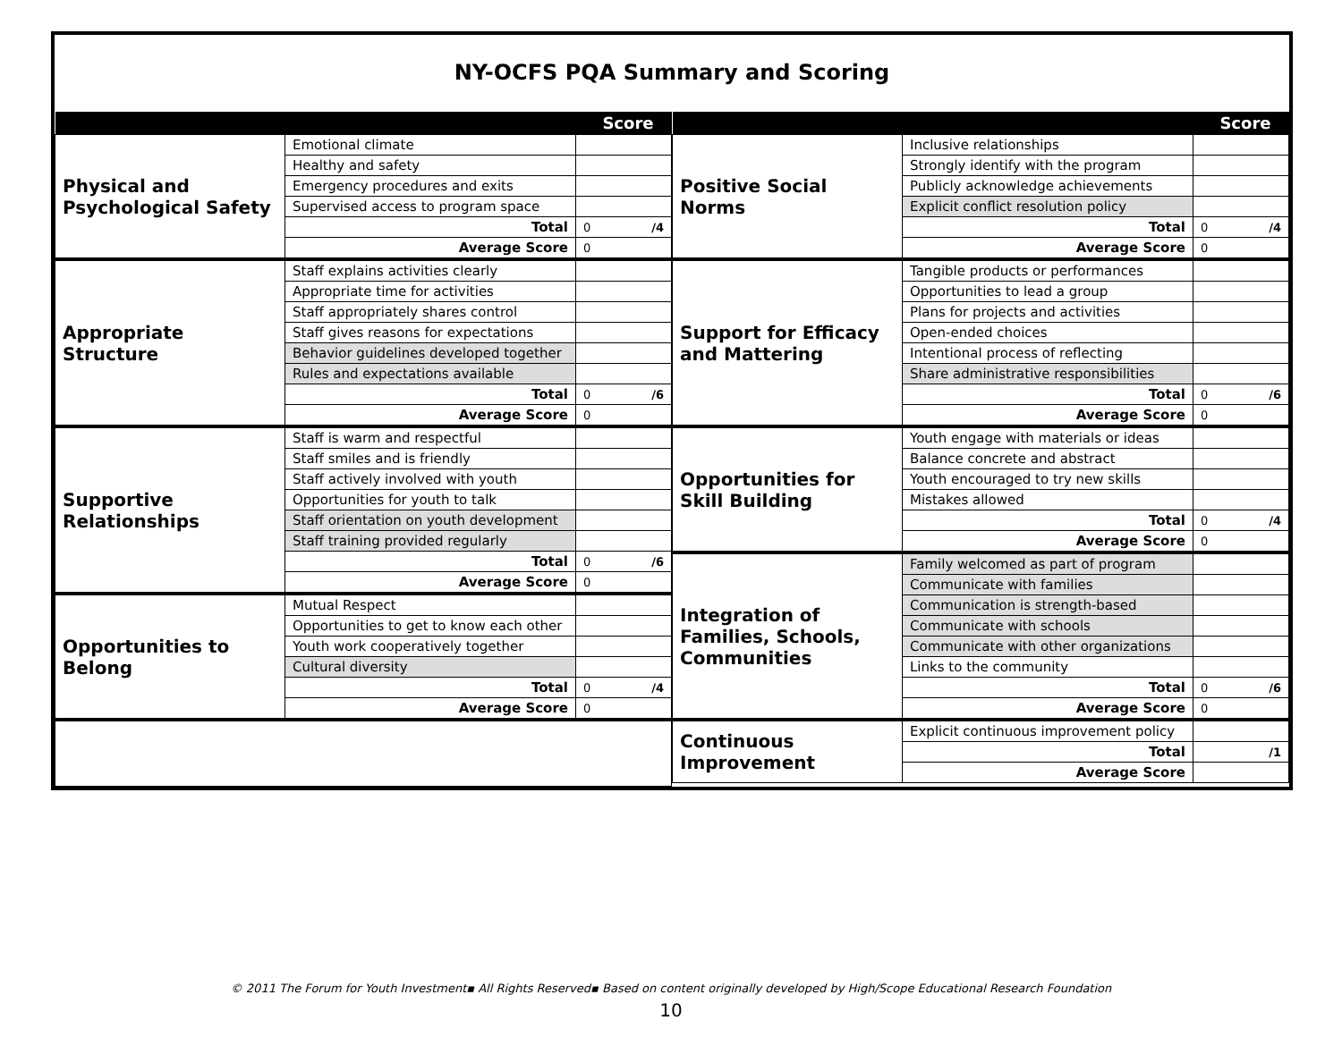NY-OCFS PQA Summary and Scoring
| Score | | |
| --- | --- | --- |
| Physical and Psychological Safety | Emotional climate | |
| | Healthy and safety | |
| | Emergency procedures and exits | |
| | Supervised access to program space | |
| | Total | 0 /4 |
| | Average Score | 0 |
| Appropriate Structure | Staff explains activities clearly | |
| | Appropriate time for activities | |
| | Staff appropriately shares control | |
| | Staff gives reasons for expectations | |
| | Behavior guidelines developed together | |
| | Rules and expectations available | |
| | Total | 0 /6 |
| | Average Score | 0 |
| Supportive Relationships | Staff is warm and respectful | |
| | Staff smiles and is friendly | |
| | Staff actively involved with youth | |
| | Opportunities for youth to talk | |
| | Staff orientation on youth development | |
| | Staff training provided regularly | |
| | Total | 0 /6 |
| | Average Score | 0 |
| Opportunities to Belong | Mutual Respect | |
| | Opportunities to get to know each other | |
| | Youth work cooperatively together | |
| | Cultural diversity | |
| | Total | 0 /4 |
| | Average Score | 0 |
| Score | | |
| --- | --- | --- |
| Positive Social Norms | Inclusive relationships | |
| | Strongly identify with the program | |
| | Publicly acknowledge achievements | |
| | Explicit conflict resolution policy | |
| | Total | 0 /4 |
| | Average Score | 0 |
| Support for Efficacy and Mattering | Tangible products or performances | |
| | Opportunities to lead a group | |
| | Plans for projects and activities | |
| | Open-ended choices | |
| | Intentional process of reflecting | |
| | Share administrative responsibilities | |
| | Total | 0 /6 |
| | Average Score | 0 |
| Opportunities for Skill Building | Youth engage with materials or ideas | |
| | Balance concrete and abstract | |
| | Youth encouraged to try new skills | |
| | Mistakes allowed | |
| | Total | 0 /4 |
| | Average Score | 0 |
| Integration of Families, Schools, Communities | Family welcomed as part of program | |
| | Communicate with families | |
| | Communication is strength-based | |
| | Communicate with schools | |
| | Communicate with other organizations | |
| | Links to the community | |
| | Total | 0 /6 |
| | Average Score | 0 |
| Continuous Improvement | Explicit continuous improvement policy | |
| | Total | /1 |
| | Average Score | |
© 2011 The Forum for Youth Investment▪ All Rights Reserved▪ Based on content originally developed by High/Scope Educational Research Foundation
10